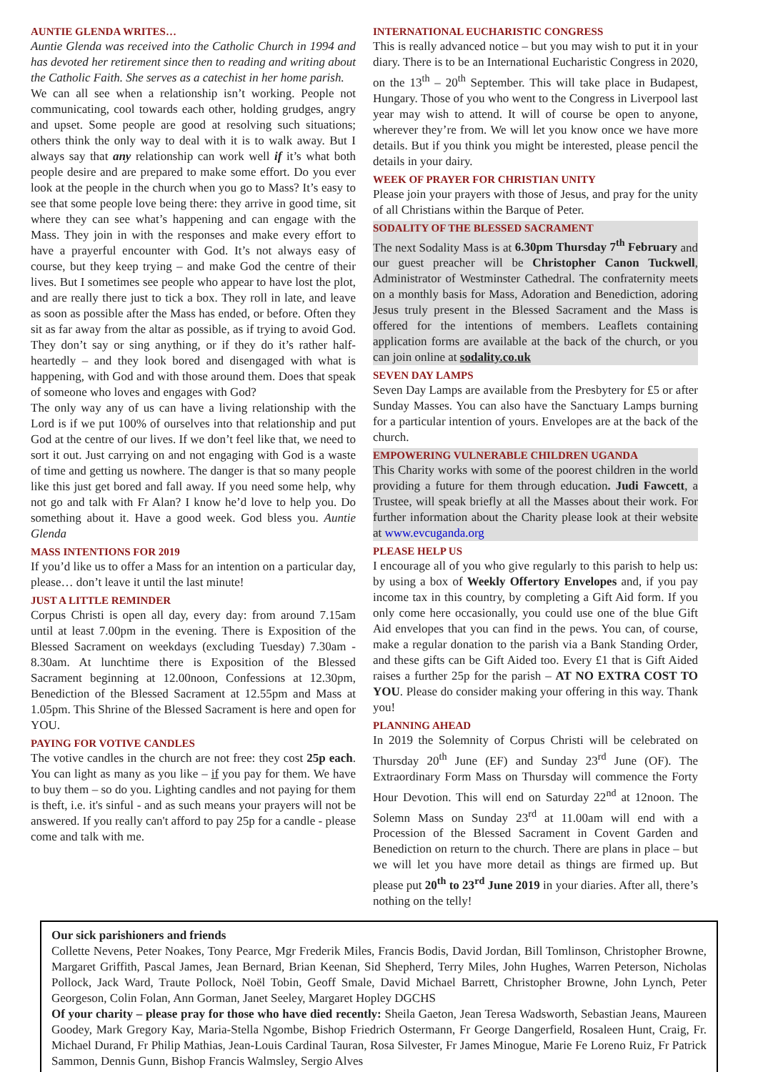AUNTIE GLENDA WRITES…
Auntie Glenda was received into the Catholic Church in 1994 and has devoted her retirement since then to reading and writing about the Catholic Faith. She serves as a catechist in her home parish.
We can all see when a relationship isn’t working. People not communicating, cool towards each other, holding grudges, angry and upset. Some people are good at resolving such situations; others think the only way to deal with it is to walk away. But I always say that any relationship can work well if it’s what both people desire and are prepared to make some effort. Do you ever look at the people in the church when you go to Mass? It’s easy to see that some people love being there: they arrive in good time, sit where they can see what’s happening and can engage with the Mass. They join in with the responses and make every effort to have a prayerful encounter with God. It’s not always easy of course, but they keep trying – and make God the centre of their lives. But I sometimes see people who appear to have lost the plot, and are really there just to tick a box. They roll in late, and leave as soon as possible after the Mass has ended, or before. Often they sit as far away from the altar as possible, as if trying to avoid God. They don’t say or sing anything, or if they do it’s rather half-heartedly – and they look bored and disengaged with what is happening, with God and with those around them. Does that speak of someone who loves and engages with God?
The only way any of us can have a living relationship with the Lord is if we put 100% of ourselves into that relationship and put God at the centre of our lives. If we don’t feel like that, we need to sort it out. Just carrying on and not engaging with God is a waste of time and getting us nowhere. The danger is that so many people like this just get bored and fall away. If you need some help, why not go and talk with Fr Alan? I know he’d love to help you. Do something about it. Have a good week. God bless you. Auntie Glenda
MASS INTENTIONS FOR 2019
If you’d like us to offer a Mass for an intention on a particular day, please… don’t leave it until the last minute!
JUST A LITTLE REMINDER
Corpus Christi is open all day, every day: from around 7.15am until at least 7.00pm in the evening. There is Exposition of the Blessed Sacrament on weekdays (excluding Tuesday) 7.30am - 8.30am. At lunchtime there is Exposition of the Blessed Sacrament beginning at 12.00noon, Confessions at 12.30pm, Benediction of the Blessed Sacrament at 12.55pm and Mass at 1.05pm. This Shrine of the Blessed Sacrament is here and open for YOU.
PAYING FOR VOTIVE CANDLES
The votive candles in the church are not free: they cost 25p each. You can light as many as you like – if you pay for them. We have to buy them – so do you. Lighting candles and not paying for them is theft, i.e. it's sinful - and as such means your prayers will not be answered. If you really can't afford to pay 25p for a candle - please come and talk with me.
INTERNATIONAL EUCHARISTIC CONGRESS
This is really advanced notice – but you may wish to put it in your diary. There is to be an International Eucharistic Congress in 2020, on the 13<sup>th</sup> – 20<sup>th</sup> September. This will take place in Budapest, Hungary. Those of you who went to the Congress in Liverpool last year may wish to attend. It will of course be open to anyone, wherever they’re from. We will let you know once we have more details. But if you think you might be interested, please pencil the details in your dairy.
WEEK OF PRAYER FOR CHRISTIAN UNITY
Please join your prayers with those of Jesus, and pray for the unity of all Christians within the Barque of Peter.
SODALITY OF THE BLESSED SACRAMENT
The next Sodality Mass is at 6.30pm Thursday 7<sup>th</sup> February and our guest preacher will be Christopher Canon Tuckwell, Administrator of Westminster Cathedral. The confraternity meets on a monthly basis for Mass, Adoration and Benediction, adoring Jesus truly present in the Blessed Sacrament and the Mass is offered for the intentions of members. Leaflets containing application forms are available at the back of the church, or you can join online at sodality.co.uk
SEVEN DAY LAMPS
Seven Day Lamps are available from the Presbytery for £5 or after Sunday Masses. You can also have the Sanctuary Lamps burning for a particular intention of yours. Envelopes are at the back of the church.
EMPOWERING VULNERABLE CHILDREN UGANDA
This Charity works with some of the poorest children in the world providing a future for them through education. Judi Fawcett, a Trustee, will speak briefly at all the Masses about their work. For further information about the Charity please look at their website at www.evcuganda.org
PLEASE HELP US
I encourage all of you who give regularly to this parish to help us: by using a box of Weekly Offertory Envelopes and, if you pay income tax in this country, by completing a Gift Aid form. If you only come here occasionally, you could use one of the blue Gift Aid envelopes that you can find in the pews. You can, of course, make a regular donation to the parish via a Bank Standing Order, and these gifts can be Gift Aided too. Every £1 that is Gift Aided raises a further 25p for the parish – AT NO EXTRA COST TO YOU. Please do consider making your offering in this way. Thank you!
PLANNING AHEAD
In 2019 the Solemnity of Corpus Christi will be celebrated on Thursday 20<sup>th</sup> June (EF) and Sunday 23<sup>rd</sup> June (OF). The Extraordinary Form Mass on Thursday will commence the Forty Hour Devotion. This will end on Saturday 22<sup>nd</sup> at 12noon. The Solemn Mass on Sunday 23<sup>rd</sup> at 11.00am will end with a Procession of the Blessed Sacrament in Covent Garden and Benediction on return to the church. There are plans in place – but we will let you have more detail as things are firmed up. But please put 20<sup>th</sup> to 23<sup>rd</sup> June 2019 in your diaries. After all, there’s nothing on the telly!
Our sick parishioners and friends
Collette Nevens, Peter Noakes, Tony Pearce, Mgr Frederik Miles, Francis Bodis, David Jordan, Bill Tomlinson, Christopher Browne, Margaret Griffith, Pascal James, Jean Bernard, Brian Keenan, Sid Shepherd, Terry Miles, John Hughes, Warren Peterson, Nicholas Pollock, Jack Ward, Traute Pollock, Noël Tobin, Geoff Smale, David Michael Barrett, Christopher Browne, John Lynch, Peter Georgeson, Colin Folan, Ann Gorman, Janet Seeley, Margaret Hopley DGCHS
Of your charity – please pray for those who have died recently: Sheila Gaeton, Jean Teresa Wadsworth, Sebastian Jeans, Maureen Goodey, Mark Gregory Kay, Maria-Stella Ngombe, Bishop Friedrich Ostermann, Fr George Dangerfield, Rosaleen Hunt, Craig, Fr. Michael Durand, Fr Philip Mathias, Jean-Louis Cardinal Tauran, Rosa Silvester, Fr James Minogue, Marie Fe Loreno Ruiz, Fr Patrick Sammon, Dennis Gunn, Bishop Francis Walmsley, Sergio Alves